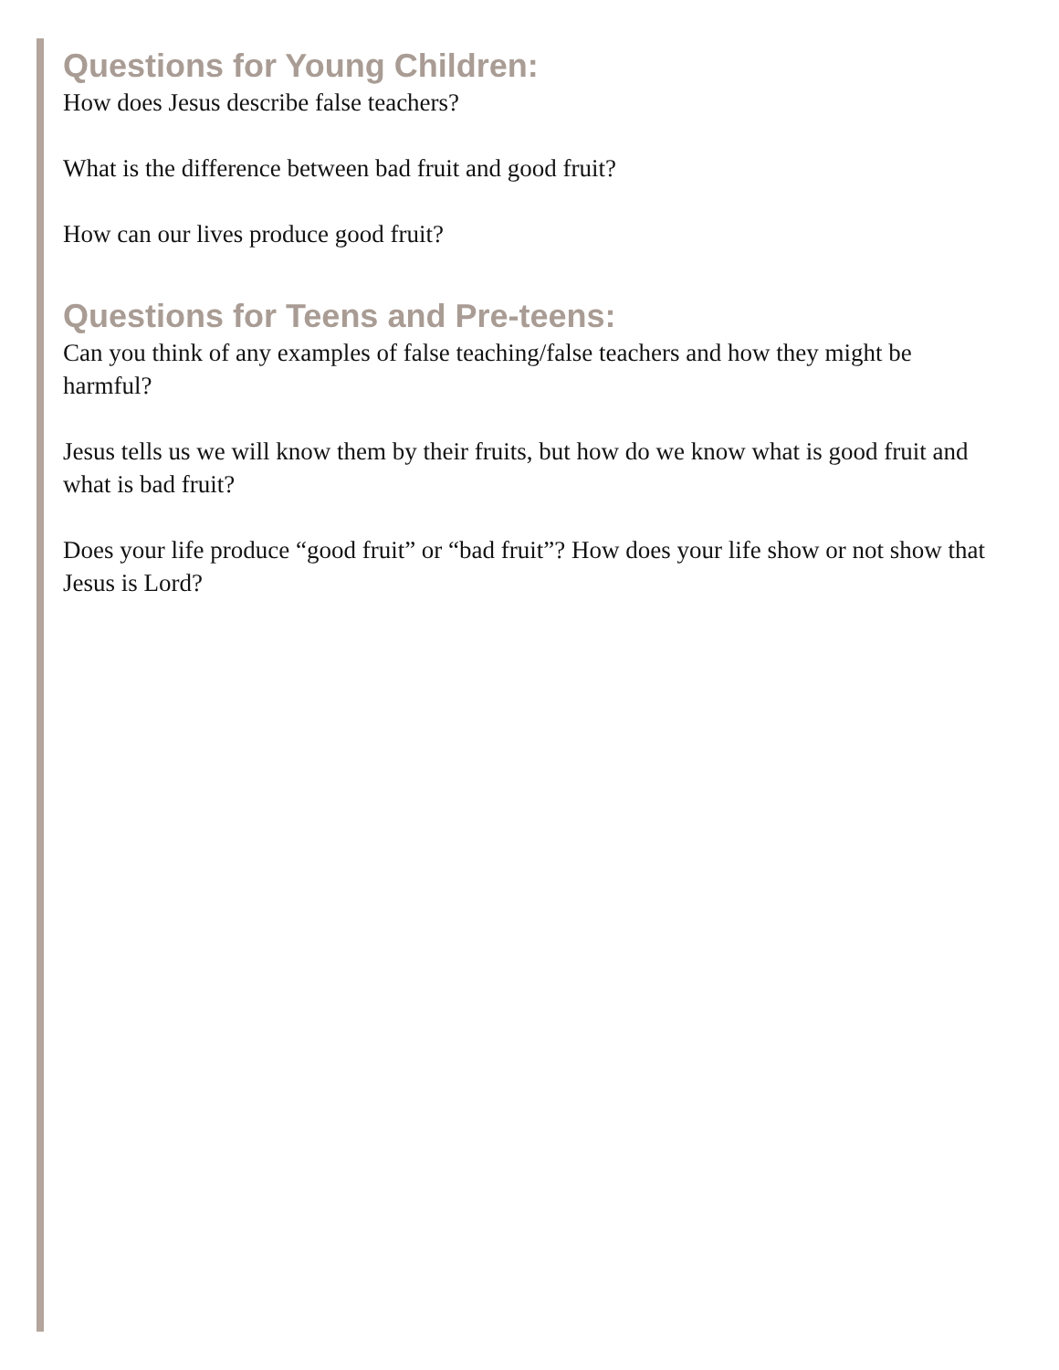Questions for Young Children:
How does Jesus describe false teachers?
What is the difference between bad fruit and good fruit?
How can our lives produce good fruit?
Questions for Teens and Pre-teens:
Can you think of any examples of false teaching/false teachers and how they might be harmful?
Jesus tells us we will know them by their fruits, but how do we know what is good fruit and what is bad fruit?
Does your life produce “good fruit” or “bad fruit”? How does your life show or not show that Jesus is Lord?